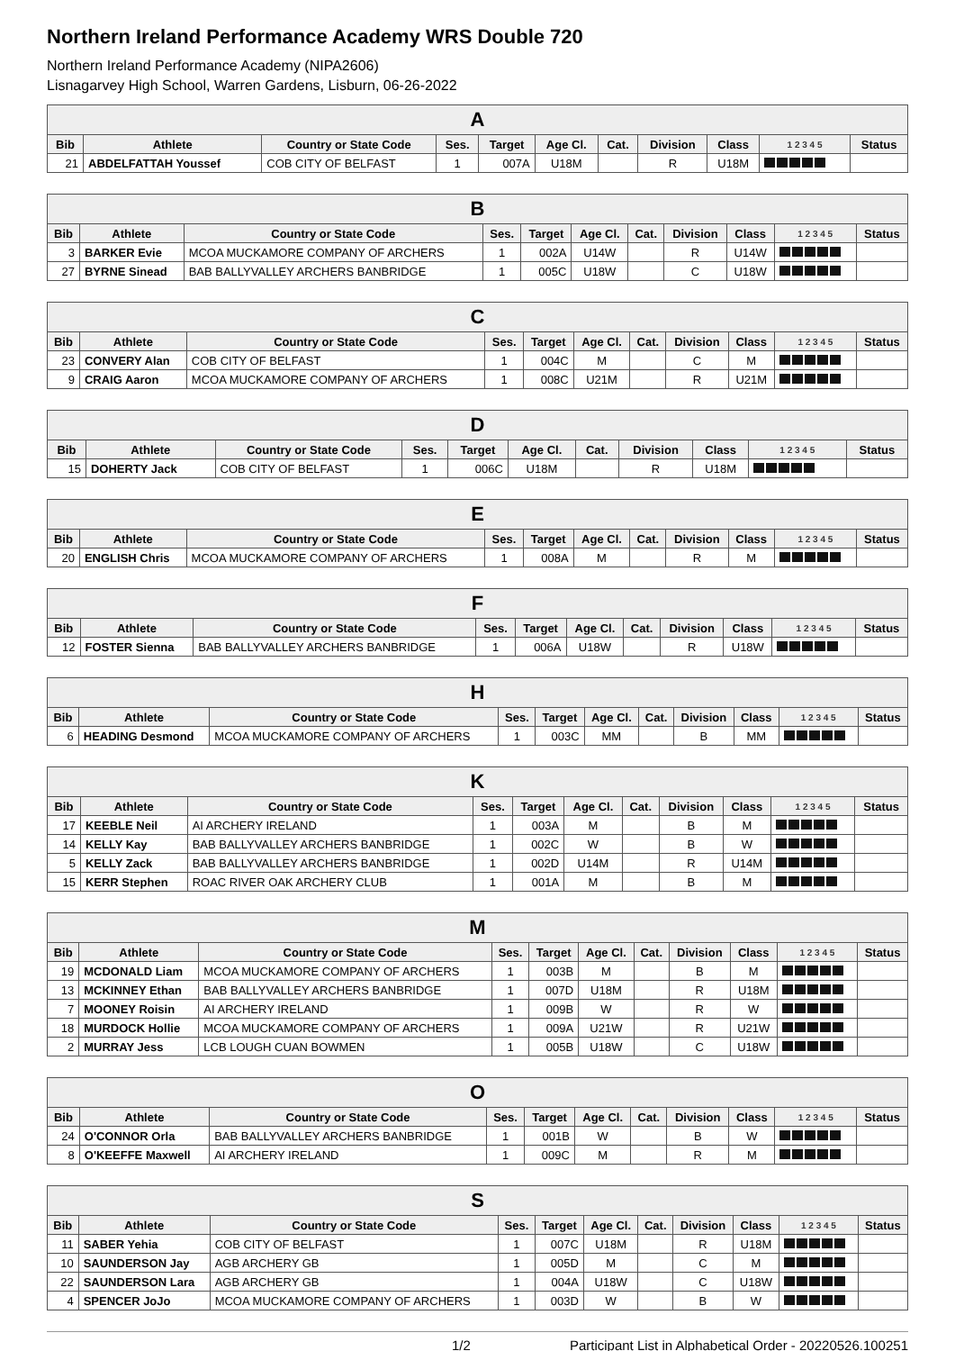Northern Ireland Performance Academy WRS Double 720
Northern Ireland Performance Academy (NIPA2606)
Lisnagarvey High School, Warren Gardens, Lisburn, 06-26-2022
| A | | | | | | | | | | |
| --- | --- | --- | --- | --- | --- | --- | --- | --- | --- | --- |
| Bib | Athlete | Country or State Code | Ses. | Target | Age Cl. | Cat. | Division | Class | 1 2 3 4 5 | Status |
| 21 | ABDELFATTAH Youssef | COB CITY OF BELFAST | 1 | 007A | U18M | | R | U18M | | |
| B | | | | | | | | | | |
| --- | --- | --- | --- | --- | --- | --- | --- | --- | --- | --- |
| Bib | Athlete | Country or State Code | Ses. | Target | Age Cl. | Cat. | Division | Class | 1 2 3 4 5 | Status |
| 3 | BARKER Evie | MCOA MUCKAMORE COMPANY OF ARCHERS | 1 | 002A | U14W | | R | U14W | | |
| 27 | BYRNE Sinead | BAB BALLYVALLEY ARCHERS BANBRIDGE | 1 | 005C | U18W | | C | U18W | | |
| C | | | | | | | | | | |
| --- | --- | --- | --- | --- | --- | --- | --- | --- | --- | --- |
| Bib | Athlete | Country or State Code | Ses. | Target | Age Cl. | Cat. | Division | Class | 1 2 3 4 5 | Status |
| 23 | CONVERY Alan | COB CITY OF BELFAST | 1 | 004C | M | | C | M | | |
| 9 | CRAIG Aaron | MCOA MUCKAMORE COMPANY OF ARCHERS | 1 | 008C | U21M | | R | U21M | | |
| D | | | | | | | | | | |
| --- | --- | --- | --- | --- | --- | --- | --- | --- | --- | --- |
| Bib | Athlete | Country or State Code | Ses. | Target | Age Cl. | Cat. | Division | Class | 1 2 3 4 5 | Status |
| 15 | DOHERTY Jack | COB CITY OF BELFAST | 1 | 006C | U18M | | R | U18M | | |
| E | | | | | | | | | | |
| --- | --- | --- | --- | --- | --- | --- | --- | --- | --- | --- |
| Bib | Athlete | Country or State Code | Ses. | Target | Age Cl. | Cat. | Division | Class | 1 2 3 4 5 | Status |
| 20 | ENGLISH Chris | MCOA MUCKAMORE COMPANY OF ARCHERS | 1 | 008A | M | | R | M | | |
| F | | | | | | | | | | |
| --- | --- | --- | --- | --- | --- | --- | --- | --- | --- | --- |
| Bib | Athlete | Country or State Code | Ses. | Target | Age Cl. | Cat. | Division | Class | 1 2 3 4 5 | Status |
| 12 | FOSTER Sienna | BAB BALLYVALLEY ARCHERS BANBRIDGE | 1 | 006A | U18W | | R | U18W | | |
| H | | | | | | | | | | |
| --- | --- | --- | --- | --- | --- | --- | --- | --- | --- | --- |
| Bib | Athlete | Country or State Code | Ses. | Target | Age Cl. | Cat. | Division | Class | 1 2 3 4 5 | Status |
| 6 | HEADING Desmond | MCOA MUCKAMORE COMPANY OF ARCHERS | 1 | 003C | MM | | B | MM | | |
| K | | | | | | | | | | |
| --- | --- | --- | --- | --- | --- | --- | --- | --- | --- | --- |
| Bib | Athlete | Country or State Code | Ses. | Target | Age Cl. | Cat. | Division | Class | 1 2 3 4 5 | Status |
| 17 | KEEBLE Neil | AI ARCHERY IRELAND | 1 | 003A | M | | B | M | | |
| 14 | KELLY Kay | BAB BALLYVALLEY ARCHERS BANBRIDGE | 1 | 002C | W | | B | W | | |
| 5 | KELLY Zack | BAB BALLYVALLEY ARCHERS BANBRIDGE | 1 | 002D | U14M | | R | U14M | | |
| 15 | KERR Stephen | ROAC RIVER OAK ARCHERY CLUB | 1 | 001A | M | | B | M | | |
| M | | | | | | | | | | |
| --- | --- | --- | --- | --- | --- | --- | --- | --- | --- | --- |
| Bib | Athlete | Country or State Code | Ses. | Target | Age Cl. | Cat. | Division | Class | 1 2 3 4 5 | Status |
| 19 | MCDONALD Liam | MCOA MUCKAMORE COMPANY OF ARCHERS | 1 | 003B | M | | B | M | | |
| 13 | MCKINNEY Ethan | BAB BALLYVALLEY ARCHERS BANBRIDGE | 1 | 007D | U18M | | R | U18M | | |
| 7 | MOONEY Roisin | AI ARCHERY IRELAND | 1 | 009B | W | | R | W | | |
| 18 | MURDOCK Hollie | MCOA MUCKAMORE COMPANY OF ARCHERS | 1 | 009A | U21W | | R | U21W | | |
| 2 | MURRAY Jess | LCB LOUGH CUAN BOWMEN | 1 | 005B | U18W | | C | U18W | | |
| O | | | | | | | | | | |
| --- | --- | --- | --- | --- | --- | --- | --- | --- | --- | --- |
| Bib | Athlete | Country or State Code | Ses. | Target | Age Cl. | Cat. | Division | Class | 1 2 3 4 5 | Status |
| 24 | O'CONNOR Orla | BAB BALLYVALLEY ARCHERS BANBRIDGE | 1 | 001B | W | | B | W | | |
| 8 | O'KEEFFE Maxwell | AI ARCHERY IRELAND | 1 | 009C | M | | R | M | | |
| S | | | | | | | | | | |
| --- | --- | --- | --- | --- | --- | --- | --- | --- | --- | --- |
| Bib | Athlete | Country or State Code | Ses. | Target | Age Cl. | Cat. | Division | Class | 1 2 3 4 5 | Status |
| 11 | SABER Yehia | COB CITY OF BELFAST | 1 | 007C | U18M | | R | U18M | | |
| 10 | SAUNDERSON Jay | AGB ARCHERY GB | 1 | 005D | M | | C | M | | |
| 22 | SAUNDERSON Lara | AGB ARCHERY GB | 1 | 004A | U18W | | C | U18W | | |
| 4 | SPENCER JoJo | MCOA MUCKAMORE COMPANY OF ARCHERS | 1 | 003D | W | | B | W | | |
1/2 Participant List in Alphabetical Order - 20220526.100251